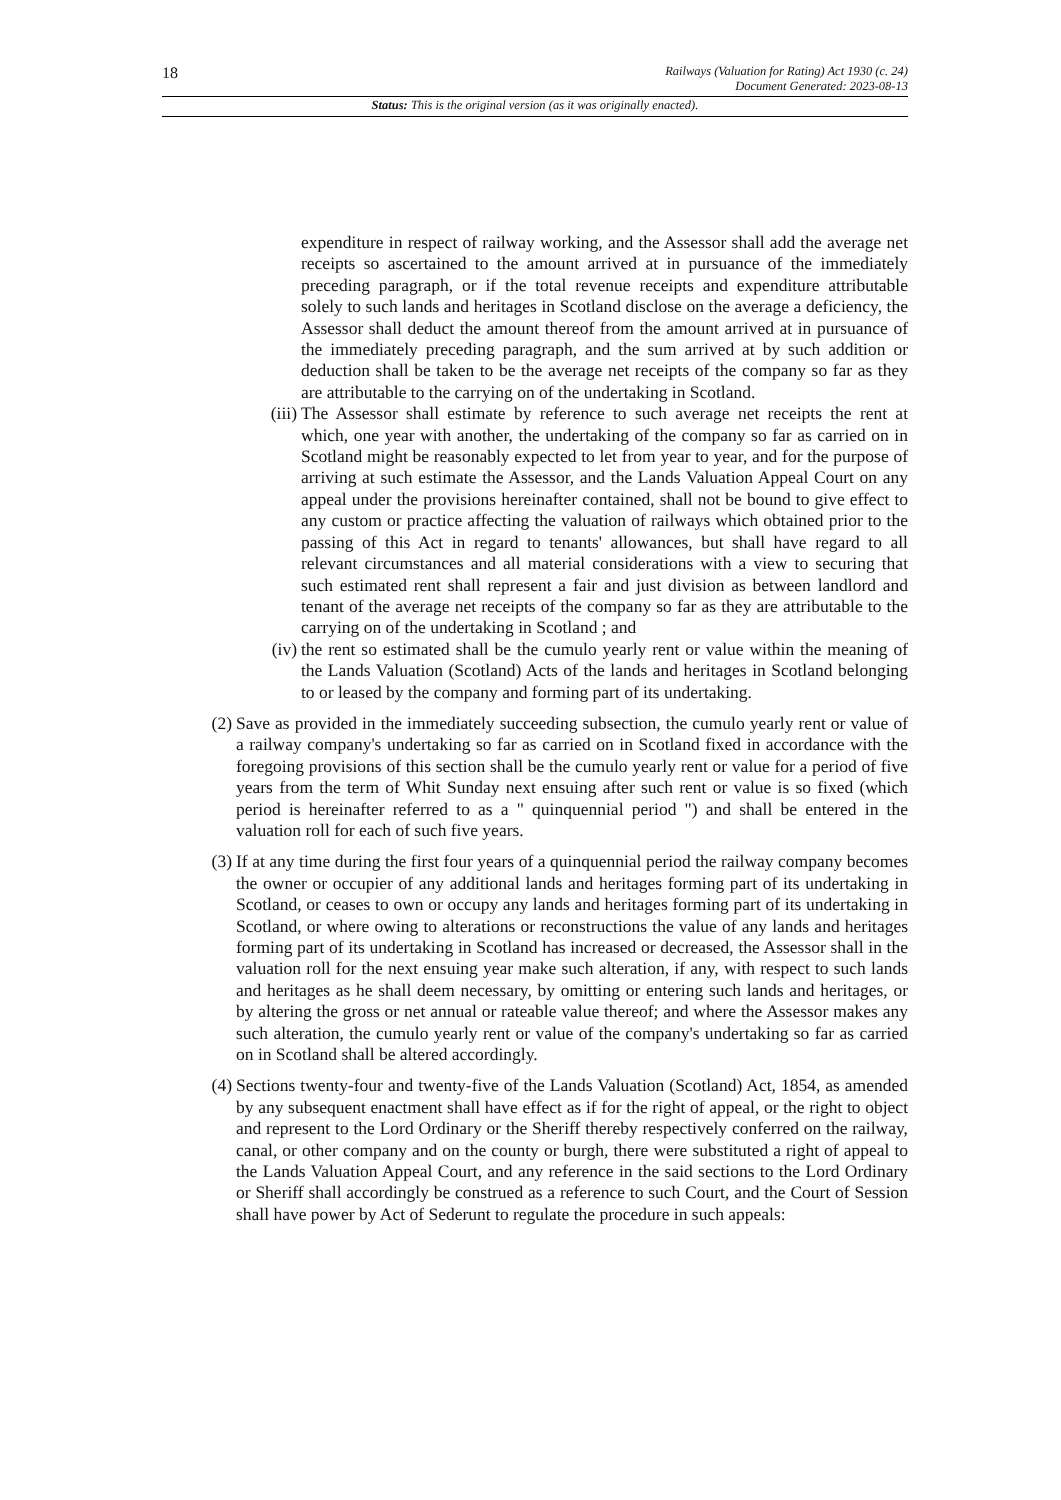18
Railways (Valuation for Rating) Act 1930 (c. 24)
Document Generated: 2023-08-13
Status: This is the original version (as it was originally enacted).
expenditure in respect of railway working, and the Assessor shall add the average net receipts so ascertained to the amount arrived at in pursuance of the immediately preceding paragraph, or if the total revenue receipts and expenditure attributable solely to such lands and heritages in Scotland disclose on the average a deficiency, the Assessor shall deduct the amount thereof from the amount arrived at in pursuance of the immediately preceding paragraph, and the sum arrived at by such addition or deduction shall be taken to be the average net receipts of the company so far as they are attributable to the carrying on of the undertaking in Scotland.
(iii) The Assessor shall estimate by reference to such average net receipts the rent at which, one year with another, the undertaking of the company so far as carried on in Scotland might be reasonably expected to let from year to year, and for the purpose of arriving at such estimate the Assessor, and the Lands Valuation Appeal Court on any appeal under the provisions hereinafter contained, shall not be bound to give effect to any custom or practice affecting the valuation of railways which obtained prior to the passing of this Act in regard to tenants' allowances, but shall have regard to all relevant circumstances and all material considerations with a view to securing that such estimated rent shall represent a fair and just division as between landlord and tenant of the average net receipts of the company so far as they are attributable to the carrying on of the undertaking in Scotland ; and
(iv) the rent so estimated shall be the cumulo yearly rent or value within the meaning of the Lands Valuation (Scotland) Acts of the lands and heritages in Scotland belonging to or leased by the company and forming part of its undertaking.
(2) Save as provided in the immediately succeeding subsection, the cumulo yearly rent or value of a railway company's undertaking so far as carried on in Scotland fixed in accordance with the foregoing provisions of this section shall be the cumulo yearly rent or value for a period of five years from the term of Whit Sunday next ensuing after such rent or value is so fixed (which period is hereinafter referred to as a " quinquennial period ") and shall be entered in the valuation roll for each of such five years.
(3) If at any time during the first four years of a quinquennial period the railway company becomes the owner or occupier of any additional lands and heritages forming part of its undertaking in Scotland, or ceases to own or occupy any lands and heritages forming part of its undertaking in Scotland, or where owing to alterations or reconstructions the value of any lands and heritages forming part of its undertaking in Scotland has increased or decreased, the Assessor shall in the valuation roll for the next ensuing year make such alteration, if any, with respect to such lands and heritages as he shall deem necessary, by omitting or entering such lands and heritages, or by altering the gross or net annual or rateable value thereof; and where the Assessor makes any such alteration, the cumulo yearly rent or value of the company's undertaking so far as carried on in Scotland shall be altered accordingly.
(4) Sections twenty-four and twenty-five of the Lands Valuation (Scotland) Act, 1854, as amended by any subsequent enactment shall have effect as if for the right of appeal, or the right to object and represent to the Lord Ordinary or the Sheriff thereby respectively conferred on the railway, canal, or other company and on the county or burgh, there were substituted a right of appeal to the Lands Valuation Appeal Court, and any reference in the said sections to the Lord Ordinary or Sheriff shall accordingly be construed as a reference to such Court, and the Court of Session shall have power by Act of Sederunt to regulate the procedure in such appeals: